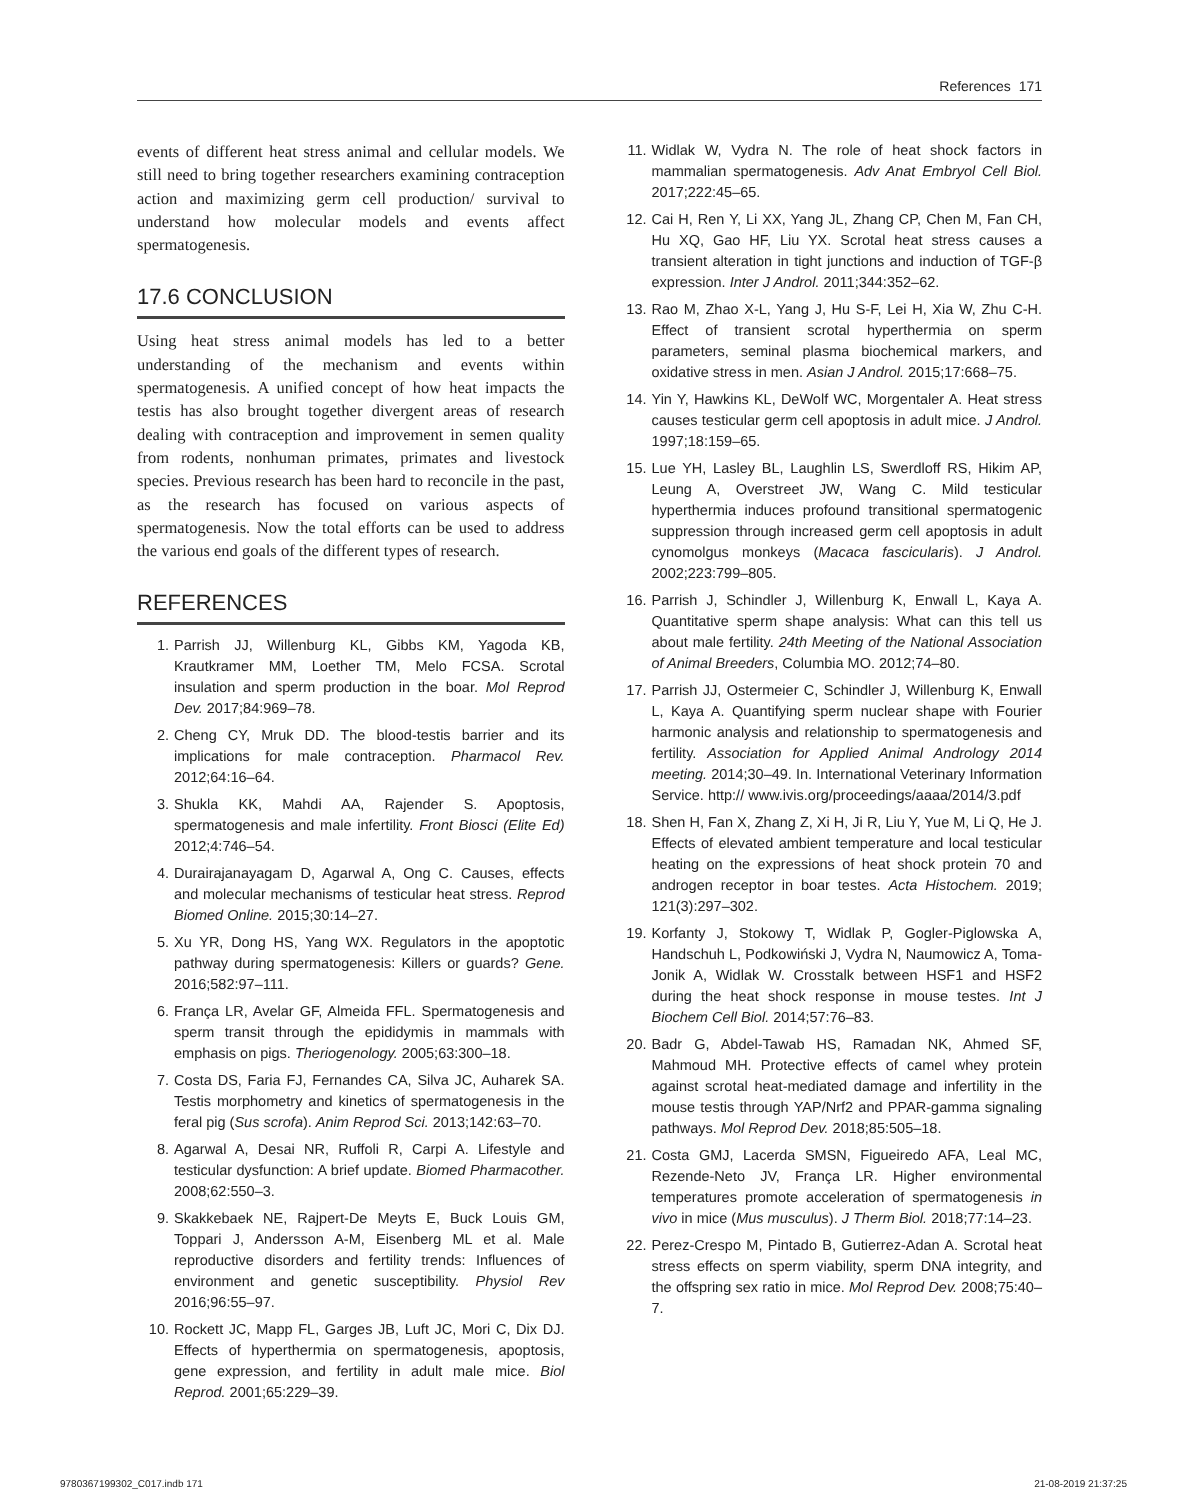References 171
events of different heat stress animal and cellular models. We still need to bring together researchers examining contraception action and maximizing germ cell production/ survival to understand how molecular models and events affect spermatogenesis.
17.6 CONCLUSION
Using heat stress animal models has led to a better understanding of the mechanism and events within spermatogenesis. A unified concept of how heat impacts the testis has also brought together divergent areas of research dealing with contraception and improvement in semen quality from rodents, nonhuman primates, primates and livestock species. Previous research has been hard to reconcile in the past, as the research has focused on various aspects of spermatogenesis. Now the total efforts can be used to address the various end goals of the different types of research.
REFERENCES
1. Parrish JJ, Willenburg KL, Gibbs KM, Yagoda KB, Krautkramer MM, Loether TM, Melo FCSA. Scrotal insulation and sperm production in the boar. Mol Reprod Dev. 2017;84:969–78.
2. Cheng CY, Mruk DD. The blood-testis barrier and its implications for male contraception. Pharmacol Rev. 2012;64:16–64.
3. Shukla KK, Mahdi AA, Rajender S. Apoptosis, spermatogenesis and male infertility. Front Biosci (Elite Ed) 2012;4:746–54.
4. Durairajanayagam D, Agarwal A, Ong C. Causes, effects and molecular mechanisms of testicular heat stress. Reprod Biomed Online. 2015;30:14–27.
5. Xu YR, Dong HS, Yang WX. Regulators in the apoptotic pathway during spermatogenesis: Killers or guards? Gene. 2016;582:97–111.
6. França LR, Avelar GF, Almeida FFL. Spermatogenesis and sperm transit through the epididymis in mammals with emphasis on pigs. Theriogenology. 2005;63:300–18.
7. Costa DS, Faria FJ, Fernandes CA, Silva JC, Auharek SA. Testis morphometry and kinetics of spermatogenesis in the feral pig (Sus scrofa). Anim Reprod Sci. 2013;142:63–70.
8. Agarwal A, Desai NR, Ruffoli R, Carpi A. Lifestyle and testicular dysfunction: A brief update. Biomed Pharmacother. 2008;62:550–3.
9. Skakkebaek NE, Rajpert-De Meyts E, Buck Louis GM, Toppari J, Andersson A-M, Eisenberg ML et al. Male reproductive disorders and fertility trends: Influences of environment and genetic susceptibility. Physiol Rev 2016;96:55–97.
10. Rockett JC, Mapp FL, Garges JB, Luft JC, Mori C, Dix DJ. Effects of hyperthermia on spermatogenesis, apoptosis, gene expression, and fertility in adult male mice. Biol Reprod. 2001;65:229–39.
11. Widlak W, Vydra N. The role of heat shock factors in mammalian spermatogenesis. Adv Anat Embryol Cell Biol. 2017;222:45–65.
12. Cai H, Ren Y, Li XX, Yang JL, Zhang CP, Chen M, Fan CH, Hu XQ, Gao HF, Liu YX. Scrotal heat stress causes a transient alteration in tight junctions and induction of TGF-β expression. Inter J Androl. 2011;344:352–62.
13. Rao M, Zhao X-L, Yang J, Hu S-F, Lei H, Xia W, Zhu C-H. Effect of transient scrotal hyperthermia on sperm parameters, seminal plasma biochemical markers, and oxidative stress in men. Asian J Androl. 2015;17:668–75.
14. Yin Y, Hawkins KL, DeWolf WC, Morgentaler A. Heat stress causes testicular germ cell apoptosis in adult mice. J Androl. 1997;18:159–65.
15. Lue YH, Lasley BL, Laughlin LS, Swerdloff RS, Hikim AP, Leung A, Overstreet JW, Wang C. Mild testicular hyperthermia induces profound transitional spermatogenic suppression through increased germ cell apoptosis in adult cynomolgus monkeys (Macaca fascicularis). J Androl. 2002;223:799–805.
16. Parrish J, Schindler J, Willenburg K, Enwall L, Kaya A. Quantitative sperm shape analysis: What can this tell us about male fertility. 24th Meeting of the National Association of Animal Breeders, Columbia MO. 2012;74–80.
17. Parrish JJ, Ostermeier C, Schindler J, Willenburg K, Enwall L, Kaya A. Quantifying sperm nuclear shape with Fourier harmonic analysis and relationship to spermatogenesis and fertility. Association for Applied Animal Andrology 2014 meeting. 2014;30–49. In. International Veterinary Information Service. http:// www.ivis.org/proceedings/aaaa/2014/3.pdf
18. Shen H, Fan X, Zhang Z, Xi H, Ji R, Liu Y, Yue M, Li Q, He J. Effects of elevated ambient temperature and local testicular heating on the expressions of heat shock protein 70 and androgen receptor in boar testes. Acta Histochem. 2019; 121(3):297–302.
19. Korfanty J, Stokowy T, Widlak P, Gogler-Piglowska A, Handschuh L, Podkowiński J, Vydra N, Naumowicz A, Toma-Jonik A, Widlak W. Crosstalk between HSF1 and HSF2 during the heat shock response in mouse testes. Int J Biochem Cell Biol. 2014;57:76–83.
20. Badr G, Abdel-Tawab HS, Ramadan NK, Ahmed SF, Mahmoud MH. Protective effects of camel whey protein against scrotal heat-mediated damage and infertility in the mouse testis through YAP/Nrf2 and PPAR-gamma signaling pathways. Mol Reprod Dev. 2018;85:505–18.
21. Costa GMJ, Lacerda SMSN, Figueiredo AFA, Leal MC, Rezende-Neto JV, França LR. Higher environmental temperatures promote acceleration of spermatogenesis in vivo in mice (Mus musculus). J Therm Biol. 2018;77:14–23.
22. Perez-Crespo M, Pintado B, Gutierrez-Adan A. Scrotal heat stress effects on sperm viability, sperm DNA integrity, and the offspring sex ratio in mice. Mol Reprod Dev. 2008;75:40–7.
9780367199302_C017.indb 171 21-08-2019 21:37:25